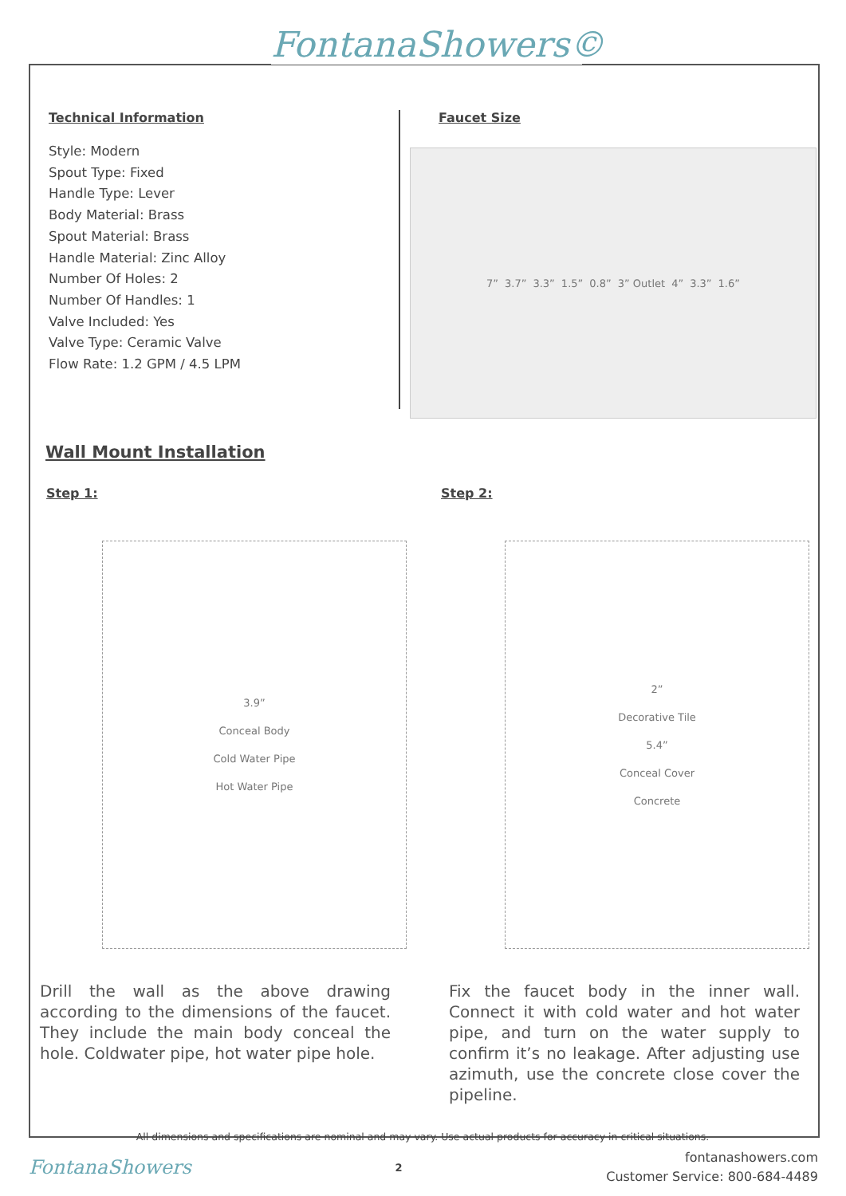FontanaShowers©
Technical Information
Style: Modern
Spout Type: Fixed
Handle Type: Lever
Body Material: Brass
Spout Material: Brass
Handle Material: Zinc Alloy
Number Of Holes: 2
Number Of Handles: 1
Valve Included: Yes
Valve Type: Ceramic Valve
Flow Rate: 1.2 GPM / 4.5 LPM
Faucet Size
7” 3.7” 3.3” 1.5” 0.8” 3” Outlet 4” 3.3” 1.6”
Wall Mount Installation
Step 1:
3.9”
Conceal Body
Cold Water Pipe
Hot Water Pipe
Drill the wall as the above drawing according to the dimensions of the faucet. They include the main body conceal the hole. Coldwater pipe, hot water pipe hole.
Step 2:
2”
Decorative Tile
5.4”
Conceal Cover
Concrete
Fix the faucet body in the inner wall. Connect it with cold water and hot water pipe, and turn on the water supply to confirm it’s no leakage. After adjusting use azimuth, use the concrete close cover the pipeline.
All dimensions and specifications are nominal and may vary. Use actual products for accuracy in critical situations.
FontanaShowers
2
fontanashowers.com
Customer Service: 800-684-4489